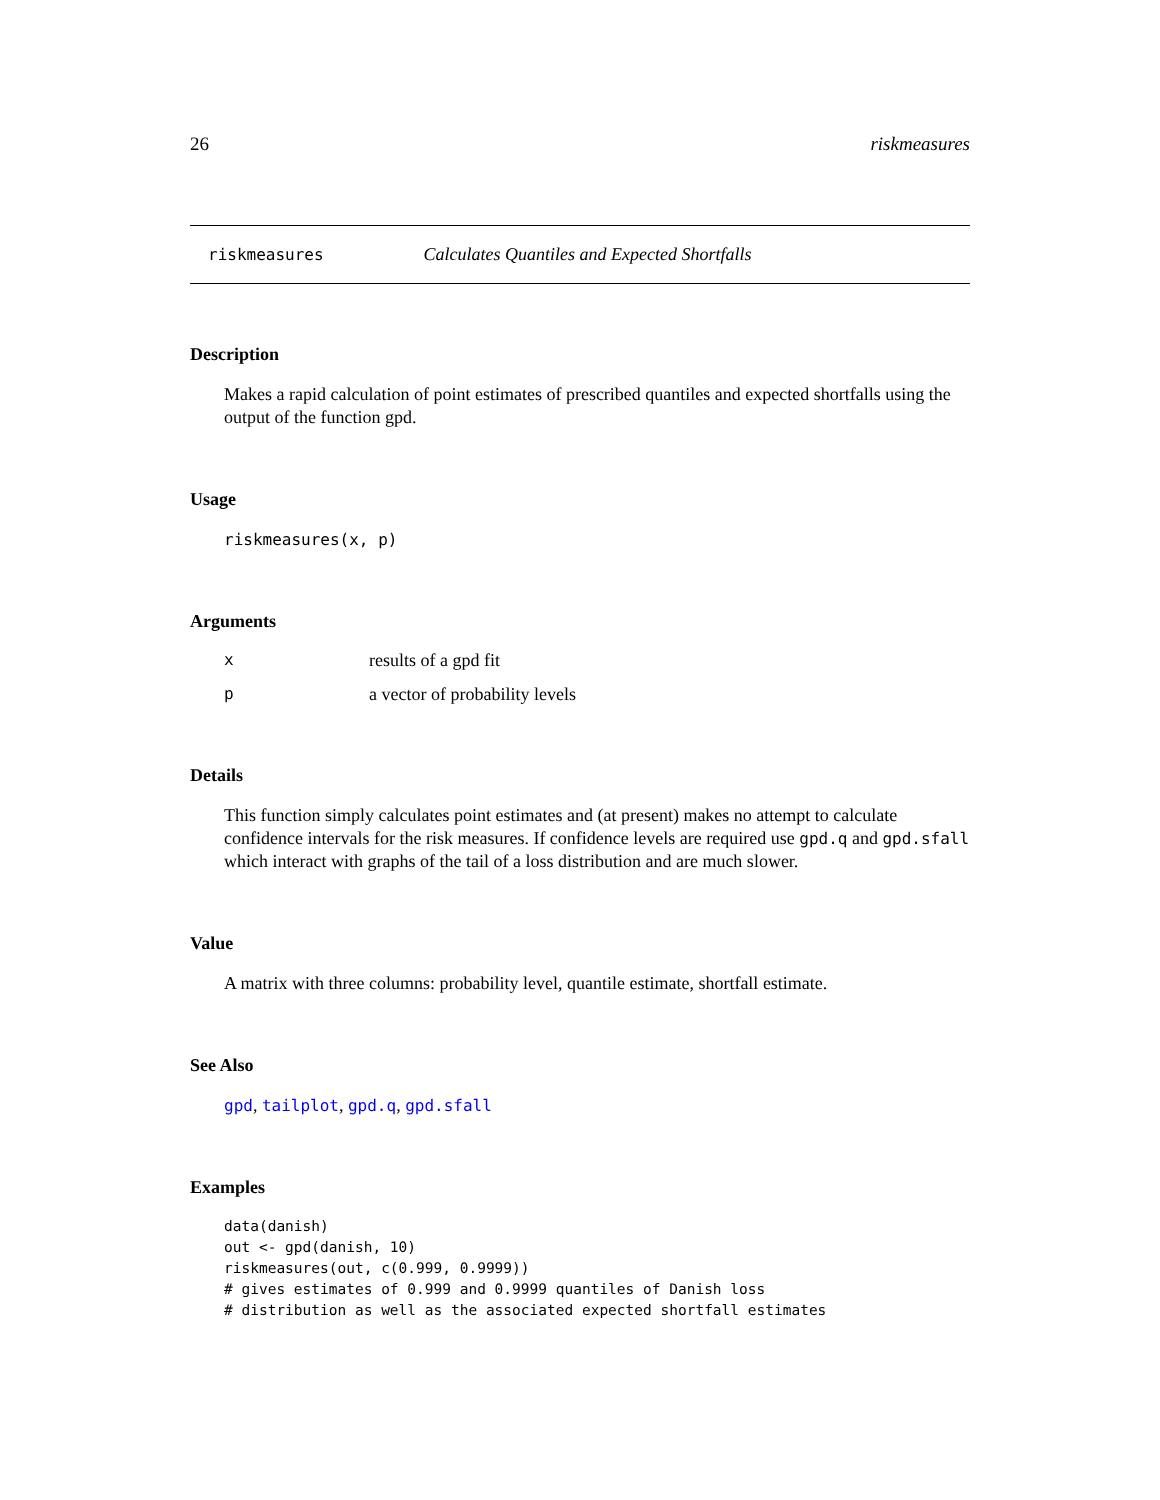26 riskmeasures
riskmeasures Calculates Quantiles and Expected Shortfalls
Description
Makes a rapid calculation of point estimates of prescribed quantiles and expected shortfalls using the output of the function gpd.
Usage
riskmeasures(x, p)
Arguments
xresults of a gpd fit
pa vector of probability levels
Details
This function simply calculates point estimates and (at present) makes no attempt to calculate confidence intervals for the risk measures. If confidence levels are required use gpd.q and gpd.sfall which interact with graphs of the tail of a loss distribution and are much slower.
Value
A matrix with three columns: probability level, quantile estimate, shortfall estimate.
See Also
gpd, tailplot, gpd.q, gpd.sfall
Examples
data(danish)
out <- gpd(danish, 10)
riskmeasures(out, c(0.999, 0.9999))
# gives estimates of 0.999 and 0.9999 quantiles of Danish loss
# distribution as well as the associated expected shortfall estimates